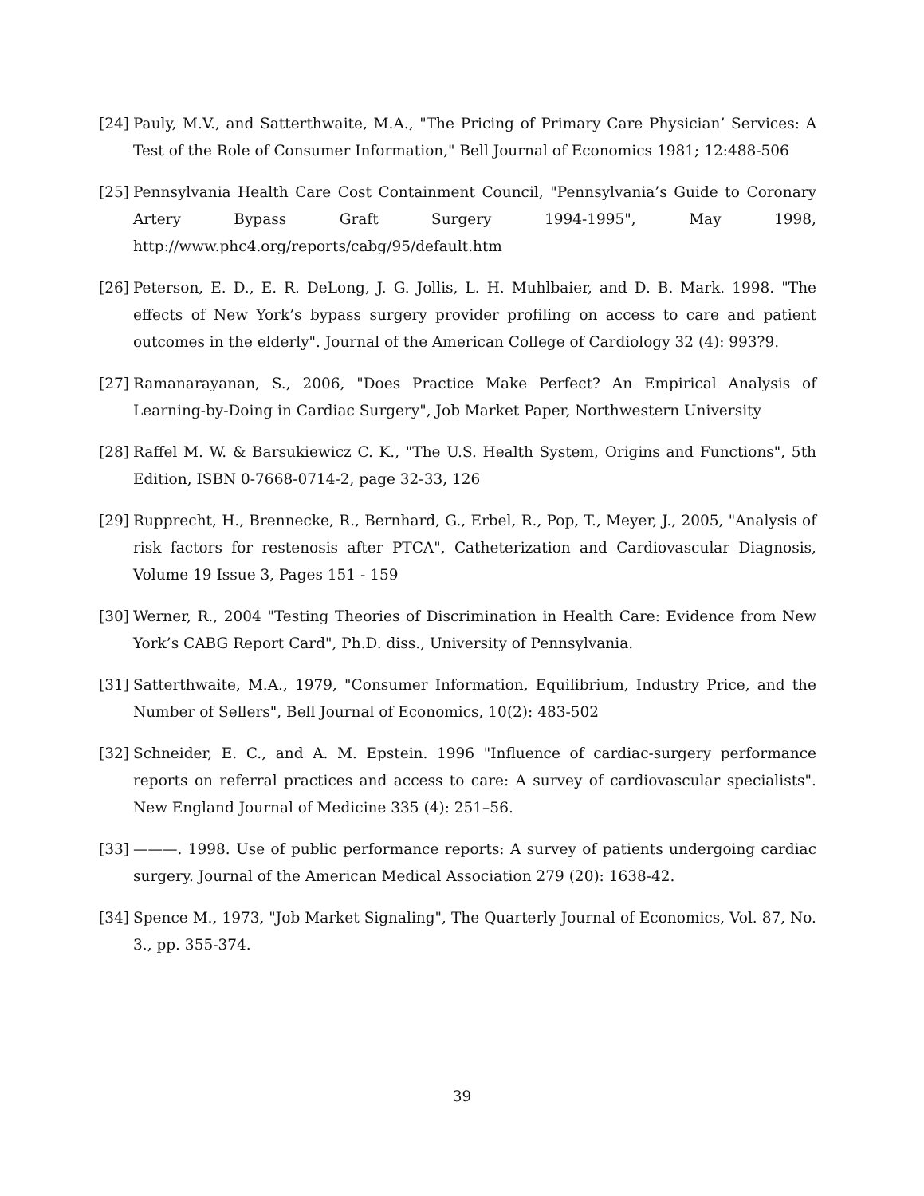[24]
Pauly, M.V., and Satterthwaite, M.A., "The Pricing of Primary Care Physician’ Services: A Test of the Role of Consumer Information," Bell Journal of Economics 1981; 12:488-506
[25]
Pennsylvania Health Care Cost Containment Council, "Pennsylvania’s Guide to Coronary Artery Bypass Graft Surgery 1994-1995", May 1998, http://www.phc4.org/reports/cabg/95/default.htm
[26]
Peterson, E. D., E. R. DeLong, J. G. Jollis, L. H. Muhlbaier, and D. B. Mark. 1998. "The effects of New York’s bypass surgery provider profiling on access to care and patient outcomes in the elderly". Journal of the American College of Cardiology 32 (4): 993?9.
[27]
Ramanarayanan, S., 2006, "Does Practice Make Perfect? An Empirical Analysis of Learning-by-Doing in Cardiac Surgery", Job Market Paper, Northwestern University
[28]
Raffel M. W. & Barsukiewicz C. K., "The U.S. Health System, Origins and Functions", 5th Edition, ISBN 0-7668-0714-2, page 32-33, 126
[29]
Rupprecht, H., Brennecke, R., Bernhard, G., Erbel, R., Pop, T., Meyer, J., 2005, "Analysis of risk factors for restenosis after PTCA", Catheterization and Cardiovascular Diagnosis, Volume 19 Issue 3, Pages 151 - 159
[30]
Werner, R., 2004 "Testing Theories of Discrimination in Health Care: Evidence from New York’s CABG Report Card", Ph.D. diss., University of Pennsylvania.
[31]
Satterthwaite, M.A., 1979, "Consumer Information, Equilibrium, Industry Price, and the Number of Sellers", Bell Journal of Economics, 10(2): 483-502
[32]
Schneider, E. C., and A. M. Epstein. 1996 "Influence of cardiac-surgery performance reports on referral practices and access to care: A survey of cardiovascular specialists". New England Journal of Medicine 335 (4): 251–56.
[33]
———. 1998. Use of public performance reports: A survey of patients undergoing cardiac surgery. Journal of the American Medical Association 279 (20): 1638-42.
[34]
Spence M., 1973, "Job Market Signaling", The Quarterly Journal of Economics, Vol. 87, No. 3., pp. 355-374.
39